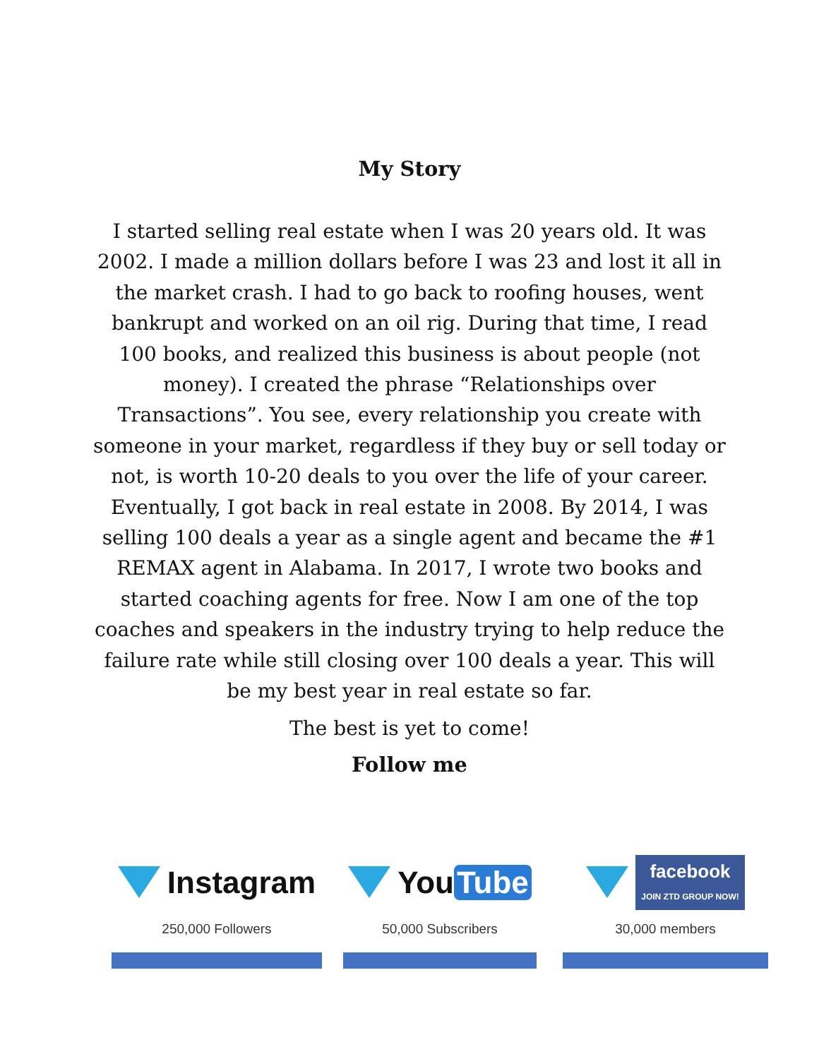My Story
I started selling real estate when I was 20 years old. It was 2002. I made a million dollars before I was 23 and lost it all in the market crash. I had to go back to roofing houses, went bankrupt and worked on an oil rig. During that time, I read 100 books, and realized this business is about people (not money). I created the phrase “Relationships over Transactions”. You see, every relationship you create with someone in your market, regardless if they buy or sell today or not, is worth 10-20 deals to you over the life of your career. Eventually, I got back in real estate in 2008. By 2014, I was selling 100 deals a year as a single agent and became the #1 REMAX agent in Alabama. In 2017, I wrote two books and started coaching agents for free. Now I am one of the top coaches and speakers in the industry trying to help reduce the failure rate while still closing over 100 deals a year. This will be my best year in real estate so far.
The best is yet to come!
Follow me
Instagram
250,000 Followers
You Tube
50,000 Subscribers
facebook
JOIN ZTD GROUP NOW!
30,000 members